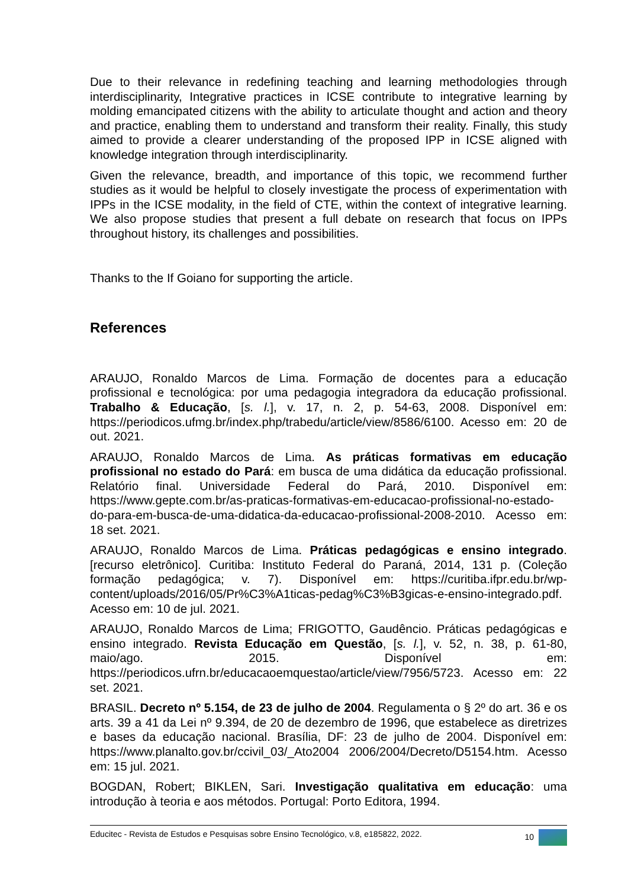Due to their relevance in redefining teaching and learning methodologies through interdisciplinarity, Integrative practices in ICSE contribute to integrative learning by molding emancipated citizens with the ability to articulate thought and action and theory and practice, enabling them to understand and transform their reality. Finally, this study aimed to provide a clearer understanding of the proposed IPP in ICSE aligned with knowledge integration through interdisciplinarity.
Given the relevance, breadth, and importance of this topic, we recommend further studies as it would be helpful to closely investigate the process of experimentation with IPPs in the ICSE modality, in the field of CTE, within the context of integrative learning. We also propose studies that present a full debate on research that focus on IPPs throughout history, its challenges and possibilities.
Thanks to the If Goiano for supporting the article.
References
ARAUJO, Ronaldo Marcos de Lima. Formação de docentes para a educação profissional e tecnológica: por uma pedagogia integradora da educação profissional. Trabalho & Educação, [s. l.], v. 17, n. 2, p. 54-63, 2008. Disponível em: https://periodicos.ufmg.br/index.php/trabedu/article/view/8586/6100. Acesso em: 20 de out. 2021.
ARAUJO, Ronaldo Marcos de Lima. As práticas formativas em educação profissional no estado do Pará: em busca de uma didática da educação profissional. Relatório final. Universidade Federal do Pará, 2010. Disponível em: https://www.gepte.com.br/as-praticas-formativas-em-educacao-profissional-no-estado-do-para-em-busca-de-uma-didatica-da-educacao-profissional-2008-2010. Acesso em: 18 set. 2021.
ARAUJO, Ronaldo Marcos de Lima. Práticas pedagógicas e ensino integrado. [recurso eletrônico]. Curitiba: Instituto Federal do Paraná, 2014, 131 p. (Coleção formação pedagógica; v. 7). Disponível em: https://curitiba.ifpr.edu.br/wp-content/uploads/2016/05/Pr%C3%A1ticas-pedag%C3%B3gicas-e-ensino-integrado.pdf. Acesso em: 10 de jul. 2021.
ARAUJO, Ronaldo Marcos de Lima; FRIGOTTO, Gaudêncio. Práticas pedagógicas e ensino integrado. Revista Educação em Questão, [s. l.], v. 52, n. 38, p. 61-80, maio/ago. 2015. Disponível em: https://periodicos.ufrn.br/educacaoemquestao/article/view/7956/5723. Acesso em: 22 set. 2021.
BRASIL. Decreto nº 5.154, de 23 de julho de 2004. Regulamenta o § 2º do art. 36 e os arts. 39 a 41 da Lei nº 9.394, de 20 de dezembro de 1996, que estabelece as diretrizes e bases da educação nacional. Brasília, DF: 23 de julho de 2004. Disponível em: https://www.planalto.gov.br/ccivil_03/_Ato2004 2006/2004/Decreto/D5154.htm. Acesso em: 15 jul. 2021.
BOGDAN, Robert; BIKLEN, Sari. Investigação qualitativa em educação: uma introdução à teoria e aos métodos. Portugal: Porto Editora, 1994.
Educitec - Revista de Estudos e Pesquisas sobre Ensino Tecnológico, v.8, e185822, 2022. 10